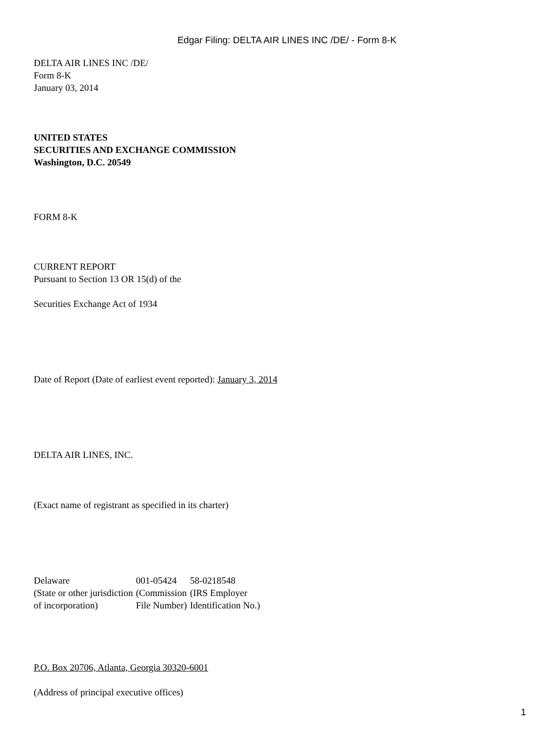Edgar Filing: DELTA AIR LINES INC /DE/ - Form 8-K
DELTA AIR LINES INC /DE/
Form 8-K
January 03, 2014
UNITED STATES
SECURITIES AND EXCHANGE COMMISSION
Washington, D.C. 20549
FORM 8-K
CURRENT REPORT
Pursuant to Section 13 OR 15(d) of the
Securities Exchange Act of 1934
Date of Report (Date of earliest event reported): January 3, 2014
DELTA AIR LINES, INC.
(Exact name of registrant as specified in its charter)
| Delaware | 001-05424 | 58-0218548 |
| (State or other jurisdiction | (Commission | (IRS Employer |
| of incorporation) | File Number) | Identification No.) |
P.O. Box 20706, Atlanta, Georgia 30320-6001
(Address of principal executive offices)
1